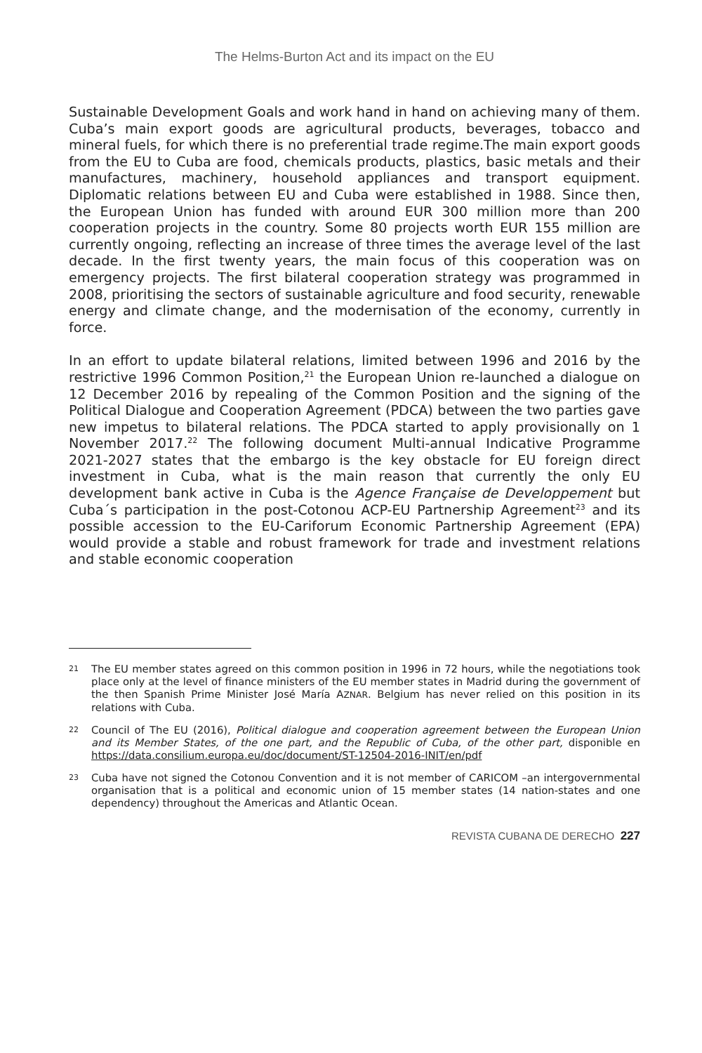The Helms-Burton Act and its impact on the EU
Sustainable Development Goals and work hand in hand on achieving many of them. Cuba’s main export goods are agricultural products, beverages, tobacco and mineral fuels, for which there is no preferential trade regime.The main export goods from the EU to Cuba are food, chemicals products, plastics, basic metals and their manufactures, machinery, household appliances and transport equipment. Diplomatic relations between EU and Cuba were established in 1988. Since then, the European Union has funded with around EUR 300 million more than 200 cooperation projects in the country. Some 80 projects worth EUR 155 million are currently ongoing, reflecting an increase of three times the average level of the last decade. In the first twenty years, the main focus of this cooperation was on emergency projects. The first bilateral cooperation strategy was programmed in 2008, prioritising the sectors of sustainable agriculture and food security, renewable energy and climate change, and the modernisation of the economy, currently in force.
In an effort to update bilateral relations, limited between 1996 and 2016 by the restrictive 1996 Common Position,<sup>21</sup> the European Union re-launched a dialogue on 12 December 2016 by repealing of the Common Position and the signing of the Political Dialogue and Cooperation Agreement (PDCA) between the two parties gave new impetus to bilateral relations. The PDCA started to apply provisionally on 1 November 2017.<sup>22</sup> The following document Multi-annual Indicative Programme 2021-2027 states that the embargo is the key obstacle for EU foreign direct investment in Cuba, what is the main reason that currently the only EU development bank active in Cuba is the Agence Française de Developpement but Cuba´s participation in the post-Cotonou ACP-EU Partnership Agreement<sup>23</sup> and its possible accession to the EU-Cariforum Economic Partnership Agreement (EPA) would provide a stable and robust framework for trade and investment relations and stable economic cooperation
21 The EU member states agreed on this common position in 1996 in 72 hours, while the negotiations took place only at the level of finance ministers of the EU member states in Madrid during the government of the then Spanish Prime Minister José María AZNAR. Belgium has never relied on this position in its relations with Cuba.
22 Council of The EU (2016), Political dialogue and cooperation agreement between the European Union and its Member States, of the one part, and the Republic of Cuba, of the other part, disponible en https://data.consilium.europa.eu/doc/document/ST-12504-2016-INIT/en/pdf
23 Cuba have not signed the Cotonou Convention and it is not member of CARICOM –an intergovernmental organisation that is a political and economic union of 15 member states (14 nation-states and one dependency) throughout the Americas and Atlantic Ocean.
REVISTA CUBANA DE DERECHO 227